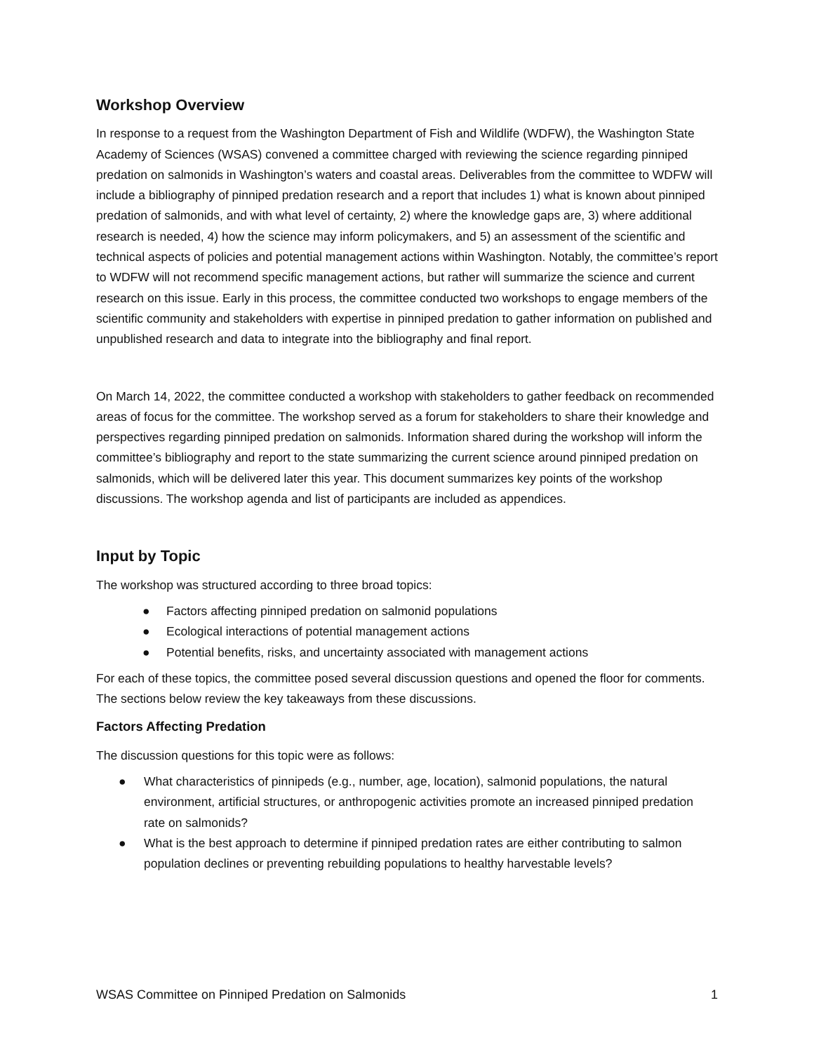Workshop Overview
In response to a request from the Washington Department of Fish and Wildlife (WDFW), the Washington State Academy of Sciences (WSAS) convened a committee charged with reviewing the science regarding pinniped predation on salmonids in Washington’s waters and coastal areas. Deliverables from the committee to WDFW will include a bibliography of pinniped predation research and a report that includes 1) what is known about pinniped predation of salmonids, and with what level of certainty, 2) where the knowledge gaps are, 3) where additional research is needed, 4) how the science may inform policymakers, and 5) an assessment of the scientific and technical aspects of policies and potential management actions within Washington. Notably, the committee’s report to WDFW will not recommend specific management actions, but rather will summarize the science and current research on this issue. Early in this process, the committee conducted two workshops to engage members of the scientific community and stakeholders with expertise in pinniped predation to gather information on published and unpublished research and data to integrate into the bibliography and final report.
On March 14, 2022, the committee conducted a workshop with stakeholders to gather feedback on recommended areas of focus for the committee. The workshop served as a forum for stakeholders to share their knowledge and perspectives regarding pinniped predation on salmonids. Information shared during the workshop will inform the committee’s bibliography and report to the state summarizing the current science around pinniped predation on salmonids, which will be delivered later this year. This document summarizes key points of the workshop discussions. The workshop agenda and list of participants are included as appendices.
Input by Topic
The workshop was structured according to three broad topics:
● Factors affecting pinniped predation on salmonid populations
● Ecological interactions of potential management actions
● Potential benefits, risks, and uncertainty associated with management actions
For each of these topics, the committee posed several discussion questions and opened the floor for comments. The sections below review the key takeaways from these discussions.
Factors Affecting Predation
The discussion questions for this topic were as follows:
● What characteristics of pinnipeds (e.g., number, age, location), salmonid populations, the natural environment, artificial structures, or anthropogenic activities promote an increased pinniped predation rate on salmonids?
● What is the best approach to determine if pinniped predation rates are either contributing to salmon population declines or preventing rebuilding populations to healthy harvestable levels?
WSAS Committee on Pinniped Predation on Salmonids 1